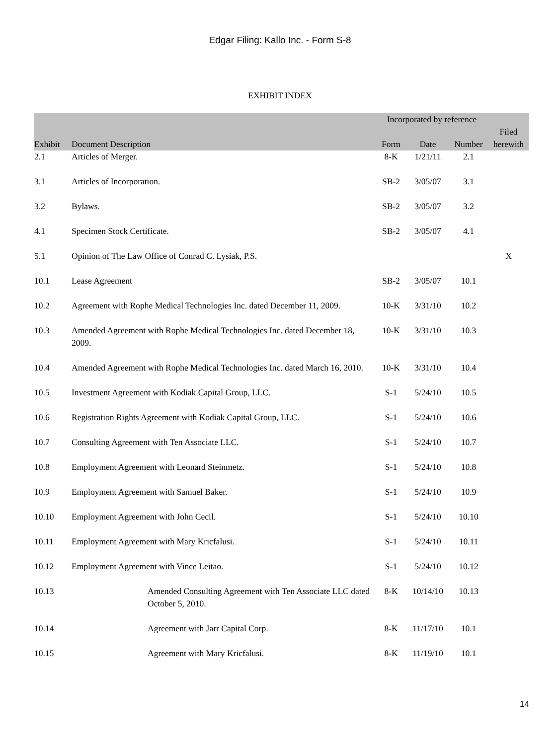Edgar Filing: Kallo Inc. - Form S-8
EXHIBIT INDEX
| | | Incorporated by reference | | | |
| --- | --- | --- | --- | --- | --- |
| Exhibit | Document Description | Form | Date | Number | Filed herewith |
| 2.1 | Articles of Merger. | 8-K | 1/21/11 | 2.1 | |
| 3.1 | Articles of Incorporation. | SB-2 | 3/05/07 | 3.1 | |
| 3.2 | Bylaws. | SB-2 | 3/05/07 | 3.2 | |
| 4.1 | Specimen Stock Certificate. | SB-2 | 3/05/07 | 4.1 | |
| 5.1 | Opinion of The Law Office of Conrad C. Lysiak, P.S. | | | | X |
| 10.1 | Lease Agreement | SB-2 | 3/05/07 | 10.1 | |
| 10.2 | Agreement with Rophe Medical Technologies Inc. dated December 11, 2009. | 10-K | 3/31/10 | 10.2 | |
| 10.3 | Amended Agreement with Rophe Medical Technologies Inc. dated December 18, 2009. | 10-K | 3/31/10 | 10.3 | |
| 10.4 | Amended Agreement with Rophe Medical Technologies Inc. dated March 16, 2010. | 10-K | 3/31/10 | 10.4 | |
| 10.5 | Investment Agreement with Kodiak Capital Group, LLC. | S-1 | 5/24/10 | 10.5 | |
| 10.6 | Registration Rights Agreement with Kodiak Capital Group, LLC. | S-1 | 5/24/10 | 10.6 | |
| 10.7 | Consulting Agreement with Ten Associate LLC. | S-1 | 5/24/10 | 10.7 | |
| 10.8 | Employment Agreement with Leonard Steinmetz. | S-1 | 5/24/10 | 10.8 | |
| 10.9 | Employment Agreement with Samuel Baker. | S-1 | 5/24/10 | 10.9 | |
| 10.10 | Employment Agreement with John Cecil. | S-1 | 5/24/10 | 10.10 | |
| 10.11 | Employment Agreement with Mary Kricfalusi. | S-1 | 5/24/10 | 10.11 | |
| 10.12 | Employment Agreement with Vince Leitao. | S-1 | 5/24/10 | 10.12 | |
| 10.13 | Amended Consulting Agreement with Ten Associate LLC dated October 5, 2010. | 8-K | 10/14/10 | 10.13 | |
| 10.14 | Agreement with Jarr Capital Corp. | 8-K | 11/17/10 | 10.1 | |
| 10.15 | Agreement with Mary Kricfalusi. | 8-K | 11/19/10 | 10.1 | |
14